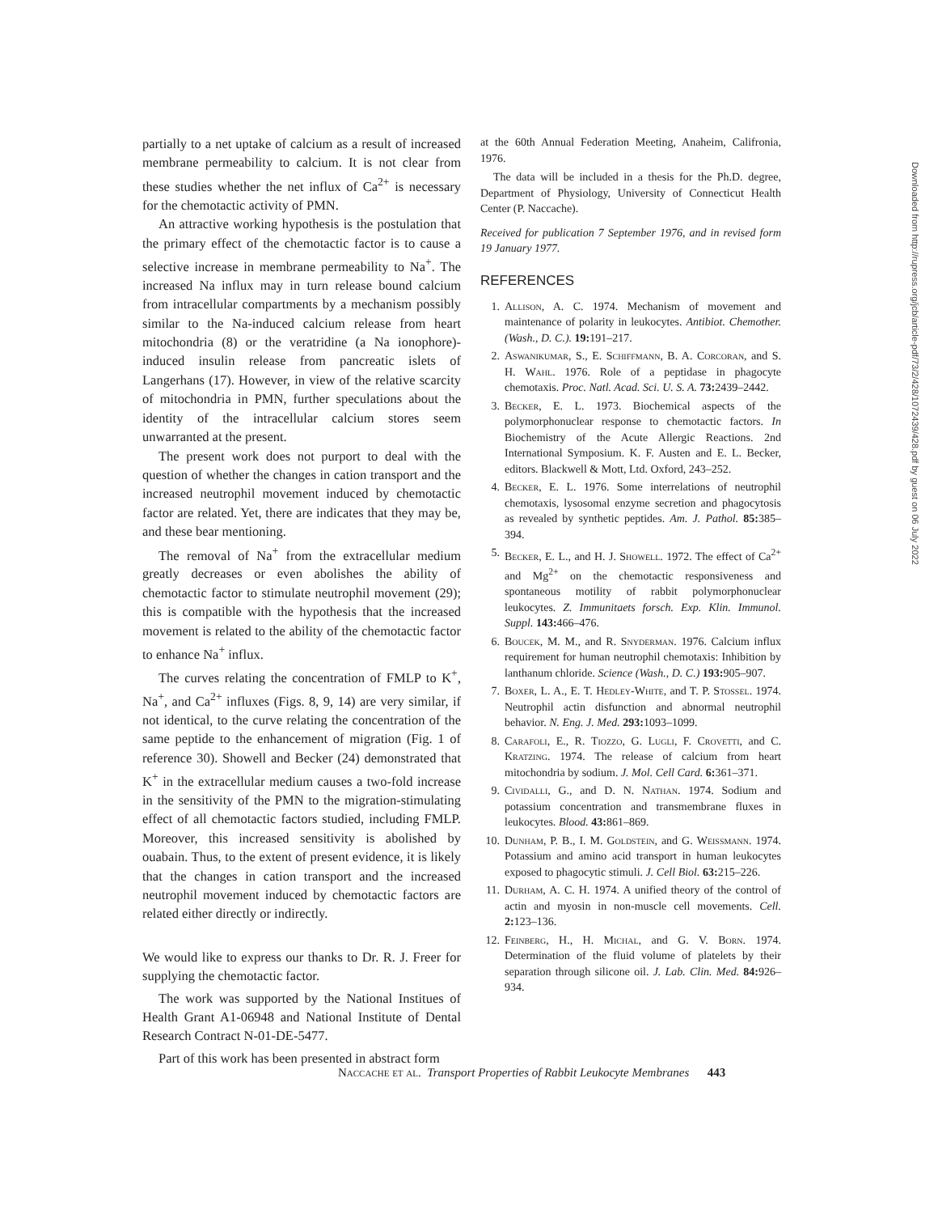partially to a net uptake of calcium as a result of increased membrane permeability to calcium. It is not clear from these studies whether the net influx of Ca<sup>2+</sup> is necessary for the chemotactic activity of PMN.
An attractive working hypothesis is the postulation that the primary effect of the chemotactic factor is to cause a selective increase in membrane permeability to Na<sup>+</sup>. The increased Na influx may in turn release bound calcium from intracellular compartments by a mechanism possibly similar to the Na-induced calcium release from heart mitochondria (8) or the veratridine (a Na ionophore)-induced insulin release from pancreatic islets of Langerhans (17). However, in view of the relative scarcity of mitochondria in PMN, further speculations about the identity of the intracellular calcium stores seem unwarranted at the present.
The present work does not purport to deal with the question of whether the changes in cation transport and the increased neutrophil movement induced by chemotactic factor are related. Yet, there are indicates that they may be, and these bear mentioning.
The removal of Na<sup>+</sup> from the extracellular medium greatly decreases or even abolishes the ability of chemotactic factor to stimulate neutrophil movement (29); this is compatible with the hypothesis that the increased movement is related to the ability of the chemotactic factor to enhance Na<sup>+</sup> influx.
The curves relating the concentration of FMLP to K<sup>+</sup>, Na<sup>+</sup>, and Ca<sup>2+</sup> influxes (Figs. 8, 9, 14) are very similar, if not identical, to the curve relating the concentration of the same peptide to the enhancement of migration (Fig. 1 of reference 30). Showell and Becker (24) demonstrated that K<sup>+</sup> in the extracellular medium causes a two-fold increase in the sensitivity of the PMN to the migration-stimulating effect of all chemotactic factors studied, including FMLP. Moreover, this increased sensitivity is abolished by ouabain. Thus, to the extent of present evidence, it is likely that the changes in cation transport and the increased neutrophil movement induced by chemotactic factors are related either directly or indirectly.
We would like to express our thanks to Dr. R. J. Freer for supplying the chemotactic factor.
The work was supported by the National Institues of Health Grant A1-06948 and National Institute of Dental Research Contract N-01-DE-5477.
Part of this work has been presented in abstract form
at the 60th Annual Federation Meeting, Anaheim, Califronia, 1976.
The data will be included in a thesis for the Ph.D. degree, Department of Physiology, University of Connecticut Health Center (P. Naccache).
Received for publication 7 September 1976, and in revised form 19 January 1977.
REFERENCES
1. Allison, A. C. 1974. Mechanism of movement and maintenance of polarity in leukocytes. Antibiot. Chemother. (Wash., D. C.). 19: 191–217.
2. Aswanikumar, S., E. Schiffmann, B. A. Corcoran, and S. H. Wahl. 1976. Role of a peptidase in phagocyte chemotaxis. Proc. Natl. Acad. Sci. U. S. A. 73: 2439–2442.
3. Becker, E. L. 1973. Biochemical aspects of the polymorphonuclear response to chemotactic factors. In Biochemistry of the Acute Allergic Reactions. 2nd International Symposium. K. F. Austen and E. L. Becker, editors. Blackwell & Mott, Ltd. Oxford, 243–252.
4. Becker, E. L. 1976. Some interrelations of neutrophil chemotaxis, lysosomal enzyme secretion and phagocytosis as revealed by synthetic peptides. Am. J. Pathol. 85: 385–394.
5. Becker, E. L., and H. J. Showell. 1972. The effect of Ca<sup>2+</sup> and Mg<sup>2+</sup> on the chemotactic responsiveness and spontaneous motility of rabbit polymorphonuclear leukocytes. Z. Immunitaets forsch. Exp. Klin. Immunol. Suppl. 143: 466–476.
6. Boucek, M. M., and R. Snyderman. 1976. Calcium influx requirement for human neutrophil chemotaxis: Inhibition by lanthanum chloride. Science (Wash., D. C.) 193: 905–907.
7. Boxer, L. A., E. T. Hedley-White, and T. P. Stossel. 1974. Neutrophil actin disfunction and abnormal neutrophil behavior. N. Eng. J. Med. 293: 1093–1099.
8. Carafoli, E., R. Tiozzo, G. Lugli, F. Crovetti, and C. Kratzing. 1974. The release of calcium from heart mitochondria by sodium. J. Mol. Cell Card. 6: 361–371.
9. Cividalli, G., and D. N. Nathan. 1974. Sodium and potassium concentration and transmembrane fluxes in leukocytes. Blood. 43: 861–869.
10. Dunham, P. B., I. M. Goldstein, and G. Weissmann. 1974. Potassium and amino acid transport in human leukocytes exposed to phagocytic stimuli. J. Cell Biol. 63: 215–226.
11. Durham, A. C. H. 1974. A unified theory of the control of actin and myosin in non-muscle cell movements. Cell. 2: 123–136.
12. Feinberg, H., H. Michal, and G. V. Born. 1974. Determination of the fluid volume of platelets by their separation through silicone oil. J. Lab. Clin. Med. 84: 926–934.
Naccache et al. Transport Properties of Rabbit Leukocyte Membranes 443
Downloaded from http://rupress.org/jcb/article-pdf/73/2/428/1072439/428.pdf by guest on 06 July 2022